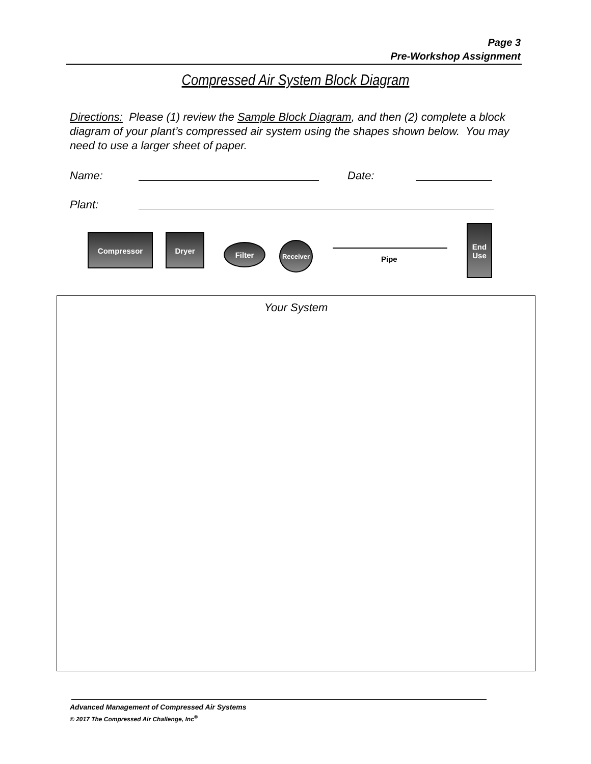Page 3
Pre-Workshop Assignment
Compressed Air System Block Diagram
Directions: Please (1) review the Sample Block Diagram, and then (2) complete a block diagram of your plant’s compressed air system using the shapes shown below. You may need to use a larger sheet of paper.
Name: Date:
Plant:
Compressor Dryer
Filter
Receiver
Pipe
End
Use
Your System
Advanced Management of Compressed Air Systems
© 2017 The Compressed Air Challenge, Inc<sup>®</sup>